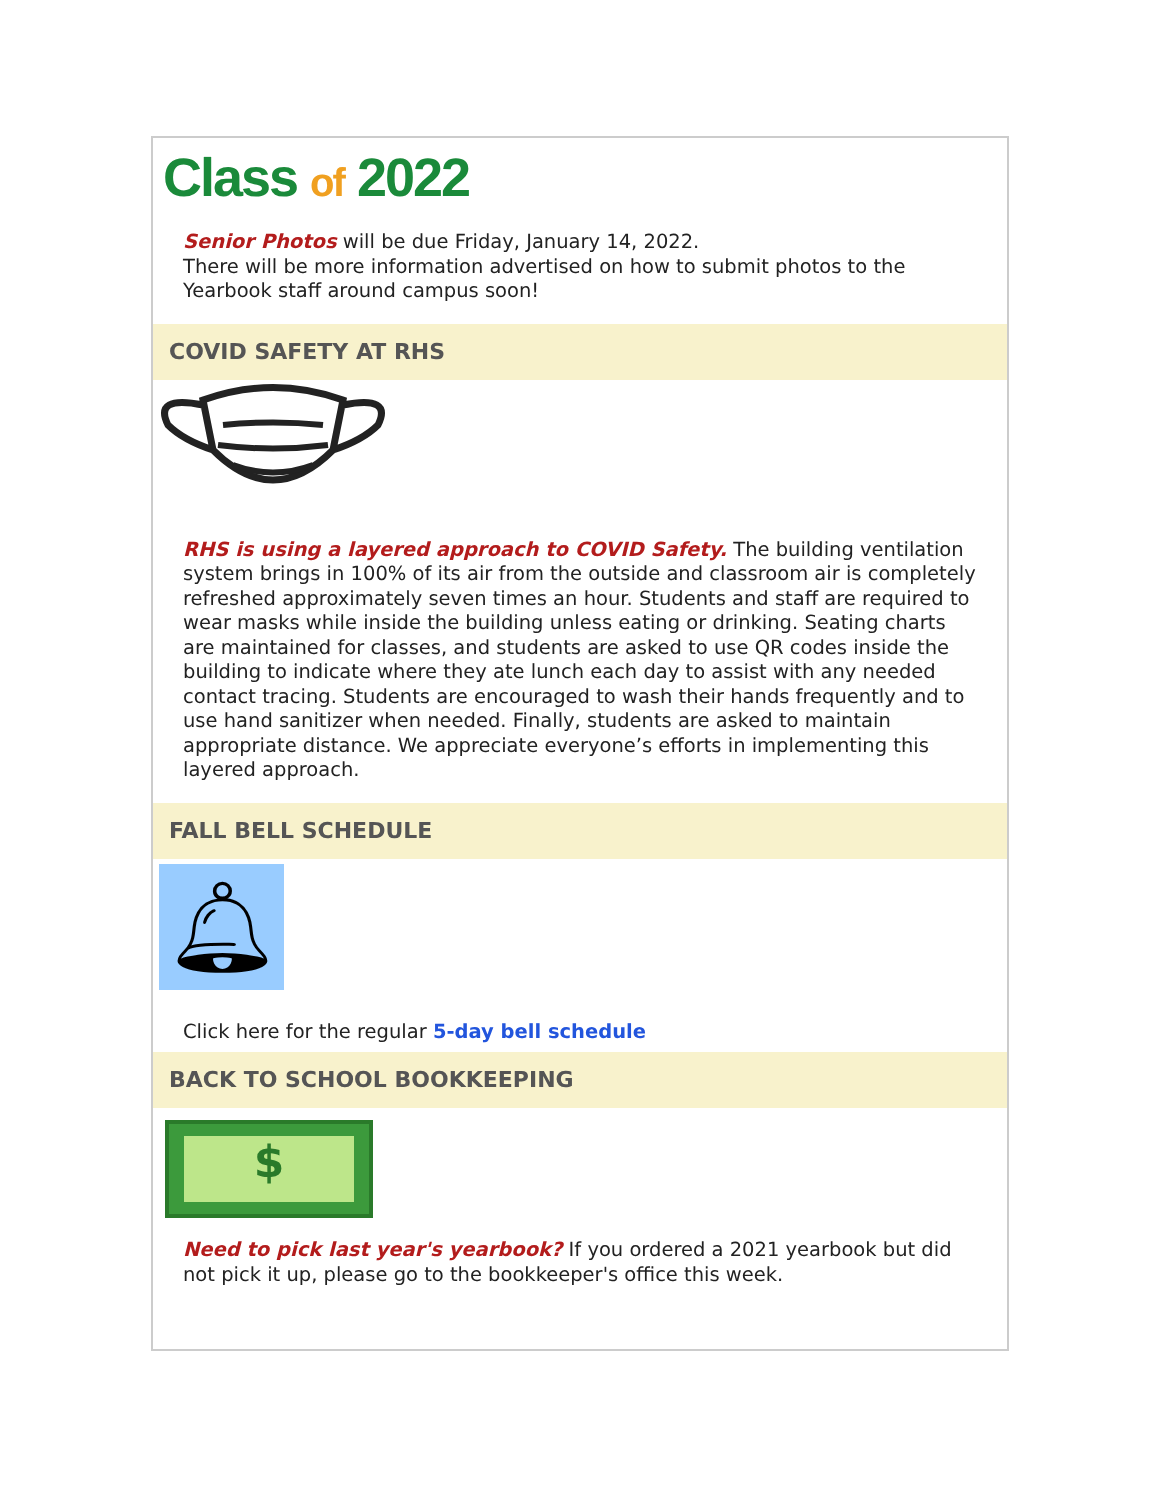Class of 2022
Senior Photos will be due Friday, January 14, 2022.
There will be more information advertised on how to submit photos to the Yearbook staff around campus soon!
COVID SAFETY AT RHS
RHS is using a layered approach to COVID Safety. The building ventilation system brings in 100% of its air from the outside and classroom air is completely refreshed approximately seven times an hour. Students and staff are required to wear masks while inside the building unless eating or drinking. Seating charts are maintained for classes, and students are asked to use QR codes inside the building to indicate where they ate lunch each day to assist with any needed contact tracing. Students are encouraged to wash their hands frequently and to use hand sanitizer when needed. Finally, students are asked to maintain appropriate distance. We appreciate everyone’s efforts in implementing this layered approach.
FALL BELL SCHEDULE
🔔︎
Click here for the regular 5-day bell schedule
BACK TO SCHOOL BOOKKEEPING
$
Need to pick last year's yearbook? If you ordered a 2021 yearbook but did not pick it up, please go to the bookkeeper's office this week.